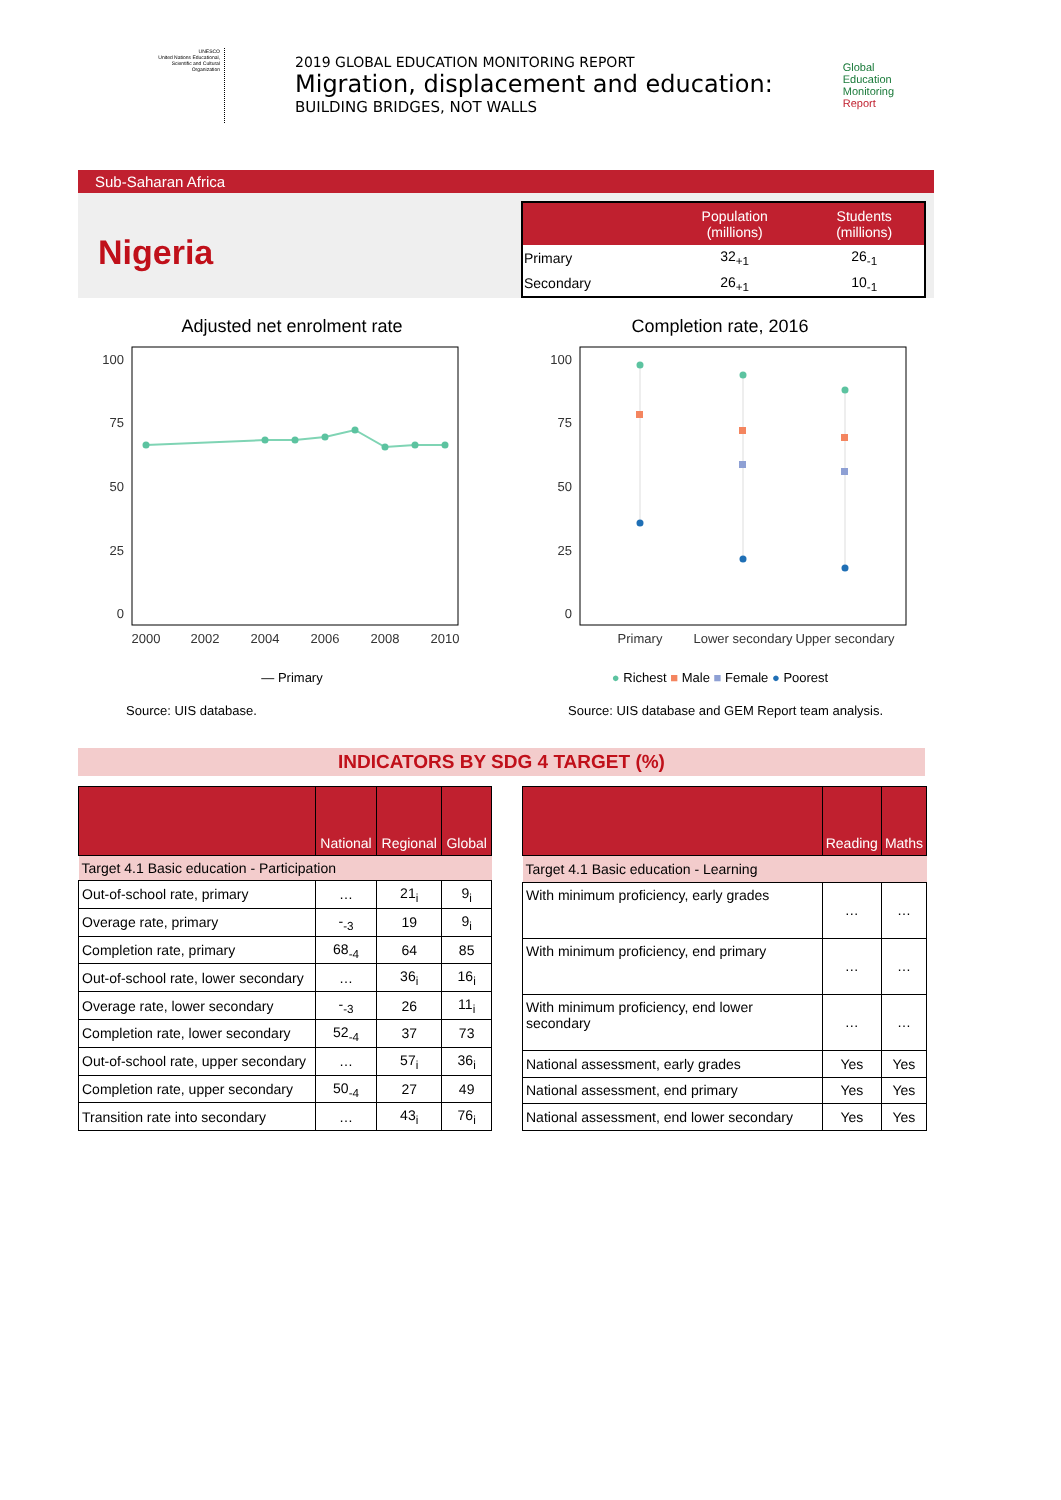UNESCO
United Nations Educational, Scientific and Cultural Organization
2019 GLOBAL EDUCATION MONITORING REPORT
Migration, displacement and education:
BUILDING BRIDGES, NOT WALLS
Global
Education
Monitoring
Report
Sub-Saharan Africa
Nigeria
| | Population (millions) | Students (millions) |
| --- | --- | --- |
| Primary | 32<sub>+1</sub> | 26<sub>-1</sub> |
| Secondary | 26<sub>+1</sub> | 10<sub>-1</sub> |
Adjusted net enrolment rate
100
75
50
25
0
2000
2002
2004
2006
2008
2010
— Primary
Source: UIS database.
Completion rate, 2016
100
75
50
25
0
Primary
Lower secondary
Upper secondary
● Richest ■ Male ■ Female ● Poorest
Source: UIS database and GEM Report team analysis.
INDICATORS BY SDG 4 TARGET (%)
| | National | Regional | Global |
| --- | --- | --- | --- |
| Target 4.1 Basic education - Participation | | | |
| Out-of-school rate, primary | … | 21<sub>i</sub> | 9<sub>i</sub> |
| Overage rate, primary | -<sub>-3</sub> | 19 | 9<sub>i</sub> |
| Completion rate, primary | 68<sub>-4</sub> | 64 | 85 |
| Out-of-school rate, lower secondary | … | 36<sub>i</sub> | 16<sub>i</sub> |
| Overage rate, lower secondary | -<sub>-3</sub> | 26 | 11<sub>i</sub> |
| Completion rate, lower secondary | 52<sub>-4</sub> | 37 | 73 |
| Out-of-school rate, upper secondary | … | 57<sub>i</sub> | 36<sub>i</sub> |
| Completion rate, upper secondary | 50<sub>-4</sub> | 27 | 49 |
| Transition rate into secondary | … | 43<sub>i</sub> | 76<sub>i</sub> |
| | Reading | Maths |
| --- | --- | --- |
| Target 4.1 Basic education - Learning | | |
| With minimum proficiency, early grades | … | … |
| With minimum proficiency, end primary | … | … |
| With minimum proficiency, end lower secondary | … | … |
| National assessment, early grades | Yes | Yes |
| National assessment, end primary | Yes | Yes |
| National assessment, end lower secondary | Yes | Yes |